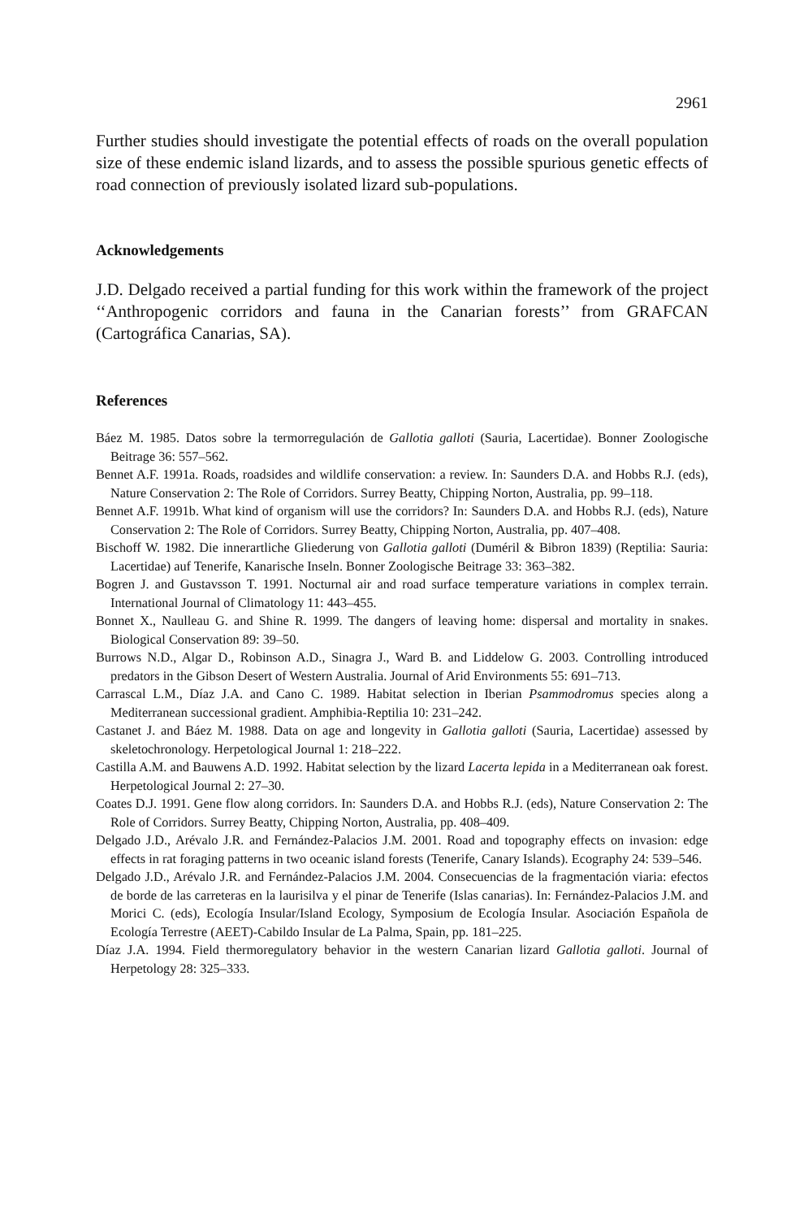2961
Further studies should investigate the potential effects of roads on the overall population size of these endemic island lizards, and to assess the possible spurious genetic effects of road connection of previously isolated lizard sub-populations.
Acknowledgements
J.D. Delgado received a partial funding for this work within the framework of the project ‘‘Anthropogenic corridors and fauna in the Canarian forests’’ from GRAFCAN (Cartográfica Canarias, SA).
References
Báez M. 1985. Datos sobre la termorregulación de Gallotia galloti (Sauria, Lacertidae). Bonner Zoologische Beitrage 36: 557–562.
Bennet A.F. 1991a. Roads, roadsides and wildlife conservation: a review. In: Saunders D.A. and Hobbs R.J. (eds), Nature Conservation 2: The Role of Corridors. Surrey Beatty, Chipping Norton, Australia, pp. 99–118.
Bennet A.F. 1991b. What kind of organism will use the corridors? In: Saunders D.A. and Hobbs R.J. (eds), Nature Conservation 2: The Role of Corridors. Surrey Beatty, Chipping Norton, Australia, pp. 407–408.
Bischoff W. 1982. Die innerartliche Gliederung von Gallotia galloti (Duméril & Bibron 1839) (Reptilia: Sauria: Lacertidae) auf Tenerife, Kanarische Inseln. Bonner Zoologische Beitrage 33: 363–382.
Bogren J. and Gustavsson T. 1991. Nocturnal air and road surface temperature variations in complex terrain. International Journal of Climatology 11: 443–455.
Bonnet X., Naulleau G. and Shine R. 1999. The dangers of leaving home: dispersal and mortality in snakes. Biological Conservation 89: 39–50.
Burrows N.D., Algar D., Robinson A.D., Sinagra J., Ward B. and Liddelow G. 2003. Controlling introduced predators in the Gibson Desert of Western Australia. Journal of Arid Environments 55: 691–713.
Carrascal L.M., Díaz J.A. and Cano C. 1989. Habitat selection in Iberian Psammodromus species along a Mediterranean successional gradient. Amphibia-Reptilia 10: 231–242.
Castanet J. and Báez M. 1988. Data on age and longevity in Gallotia galloti (Sauria, Lacertidae) assessed by skeletochronology. Herpetological Journal 1: 218–222.
Castilla A.M. and Bauwens A.D. 1992. Habitat selection by the lizard Lacerta lepida in a Mediterranean oak forest. Herpetological Journal 2: 27–30.
Coates D.J. 1991. Gene flow along corridors. In: Saunders D.A. and Hobbs R.J. (eds), Nature Conservation 2: The Role of Corridors. Surrey Beatty, Chipping Norton, Australia, pp. 408–409.
Delgado J.D., Arévalo J.R. and Fernández-Palacios J.M. 2001. Road and topography effects on invasion: edge effects in rat foraging patterns in two oceanic island forests (Tenerife, Canary Islands). Ecography 24: 539–546.
Delgado J.D., Arévalo J.R. and Fernández-Palacios J.M. 2004. Consecuencias de la fragmentación viaria: efectos de borde de las carreteras en la laurisilva y el pinar de Tenerife (Islas canarias). In: Fernández-Palacios J.M. and Morici C. (eds), Ecología Insular/Island Ecology, Symposium de Ecología Insular. Asociación Española de Ecología Terrestre (AEET)-Cabildo Insular de La Palma, Spain, pp. 181–225.
Díaz J.A. 1994. Field thermoregulatory behavior in the western Canarian lizard Gallotia galloti. Journal of Herpetology 28: 325–333.